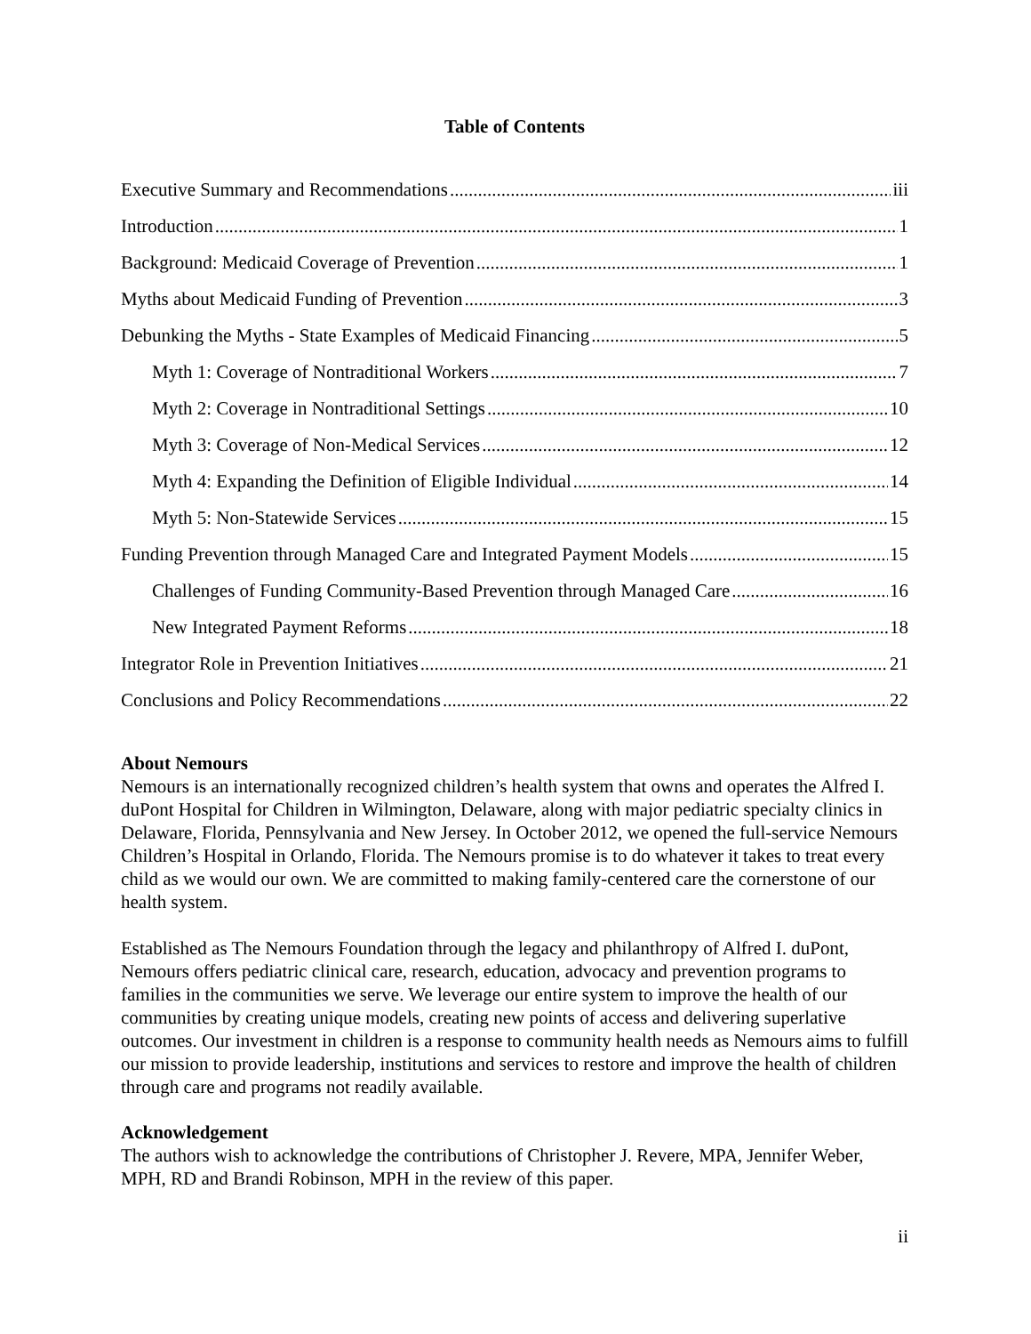Table of Contents
Executive Summary and Recommendations iii
Introduction 1
Background: Medicaid Coverage of Prevention 1
Myths about Medicaid Funding of Prevention 3
Debunking the Myths - State Examples of Medicaid Financing 5
Myth 1: Coverage of Nontraditional Workers 7
Myth 2: Coverage in Nontraditional Settings 10
Myth 3: Coverage of Non-Medical Services 12
Myth 4: Expanding the Definition of Eligible Individual 14
Myth 5: Non-Statewide Services 15
Funding Prevention through Managed Care and Integrated Payment Models 15
Challenges of Funding Community-Based Prevention through Managed Care 16
New Integrated Payment Reforms 18
Integrator Role in Prevention Initiatives 21
Conclusions and Policy Recommendations 22
About Nemours
Nemours is an internationally recognized children’s health system that owns and operates the Alfred I. duPont Hospital for Children in Wilmington, Delaware, along with major pediatric specialty clinics in Delaware, Florida, Pennsylvania and New Jersey. In October 2012, we opened the full-service Nemours Children’s Hospital in Orlando, Florida. The Nemours promise is to do whatever it takes to treat every child as we would our own. We are committed to making family-centered care the cornerstone of our health system.
Established as The Nemours Foundation through the legacy and philanthropy of Alfred I. duPont, Nemours offers pediatric clinical care, research, education, advocacy and prevention programs to families in the communities we serve. We leverage our entire system to improve the health of our communities by creating unique models, creating new points of access and delivering superlative outcomes. Our investment in children is a response to community health needs as Nemours aims to fulfill our mission to provide leadership, institutions and services to restore and improve the health of children through care and programs not readily available.
Acknowledgement
The authors wish to acknowledge the contributions of Christopher J. Revere, MPA, Jennifer Weber, MPH, RD and Brandi Robinson, MPH in the review of this paper.
ii